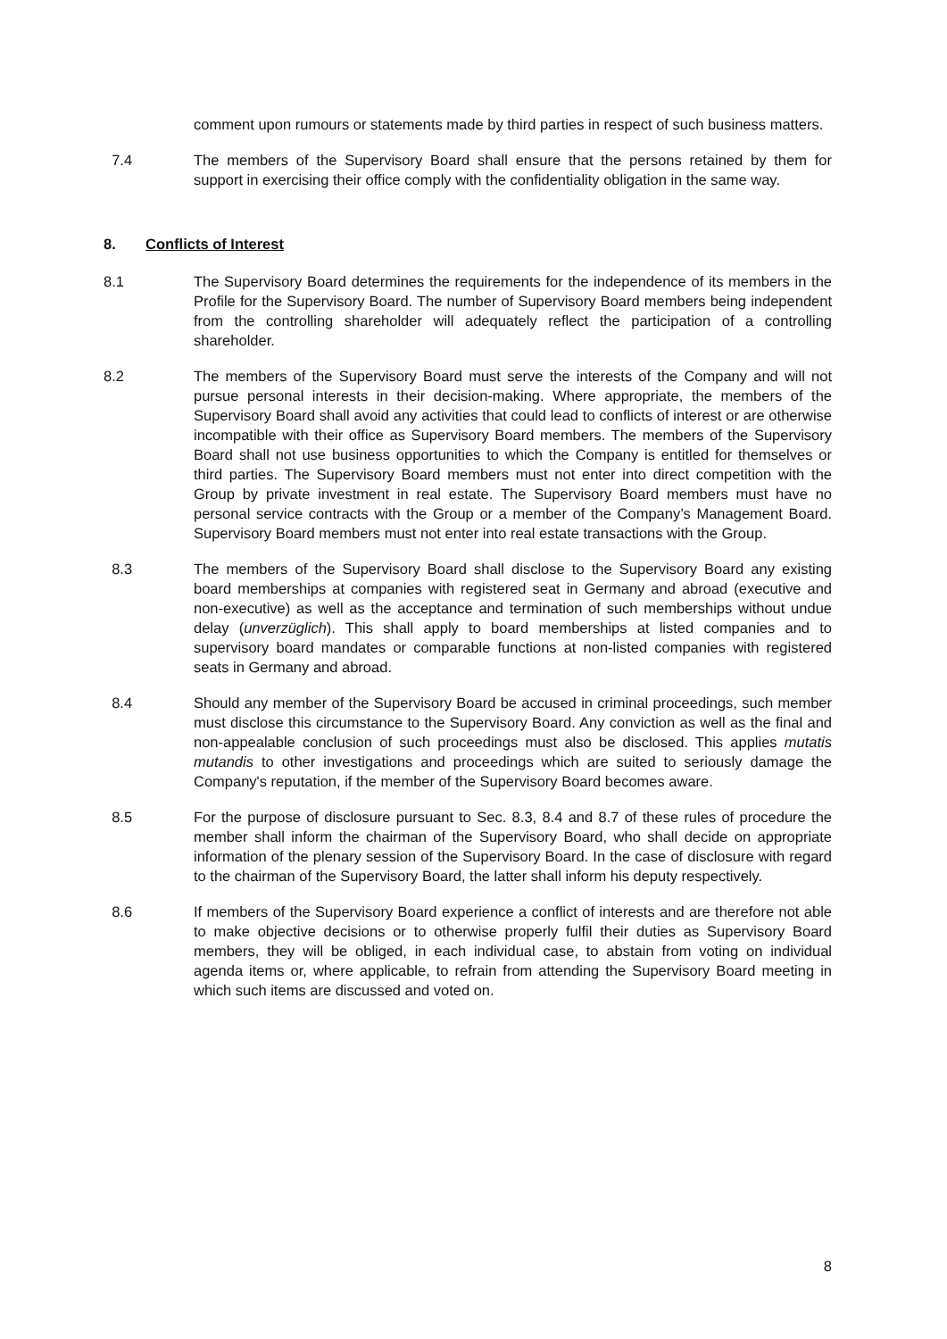comment upon rumours or statements made by third parties in respect of such business matters.
7.4 The members of the Supervisory Board shall ensure that the persons retained by them for support in exercising their office comply with the confidentiality obligation in the same way.
8. Conflicts of Interest
8.1 The Supervisory Board determines the requirements for the independence of its members in the Profile for the Supervisory Board. The number of Supervisory Board members being independent from the controlling shareholder will adequately reflect the participation of a controlling shareholder.
8.2 The members of the Supervisory Board must serve the interests of the Company and will not pursue personal interests in their decision-making. Where appropriate, the members of the Supervisory Board shall avoid any activities that could lead to conflicts of interest or are otherwise incompatible with their office as Supervisory Board members. The members of the Supervisory Board shall not use business opportunities to which the Company is entitled for themselves or third parties. The Supervisory Board members must not enter into direct competition with the Group by private investment in real estate. The Supervisory Board members must have no personal service contracts with the Group or a member of the Company’s Management Board. Supervisory Board members must not enter into real estate transactions with the Group.
8.3 The members of the Supervisory Board shall disclose to the Supervisory Board any existing board memberships at companies with registered seat in Germany and abroad (executive and non-executive) as well as the acceptance and termination of such memberships without undue delay (unverzüglich). This shall apply to board memberships at listed companies and to supervisory board mandates or comparable functions at non-listed companies with registered seats in Germany and abroad.
8.4 Should any member of the Supervisory Board be accused in criminal proceedings, such member must disclose this circumstance to the Supervisory Board. Any conviction as well as the final and non-appealable conclusion of such proceedings must also be disclosed. This applies mutatis mutandis to other investigations and proceedings which are suited to seriously damage the Company's reputation, if the member of the Supervisory Board becomes aware.
8.5 For the purpose of disclosure pursuant to Sec. 8.3, 8.4 and 8.7 of these rules of procedure the member shall inform the chairman of the Supervisory Board, who shall decide on appropriate information of the plenary session of the Supervisory Board. In the case of disclosure with regard to the chairman of the Supervisory Board, the latter shall inform his deputy respectively.
8.6 If members of the Supervisory Board experience a conflict of interests and are therefore not able to make objective decisions or to otherwise properly fulfil their duties as Supervisory Board members, they will be obliged, in each individual case, to abstain from voting on individual agenda items or, where applicable, to refrain from attending the Supervisory Board meeting in which such items are discussed and voted on.
8